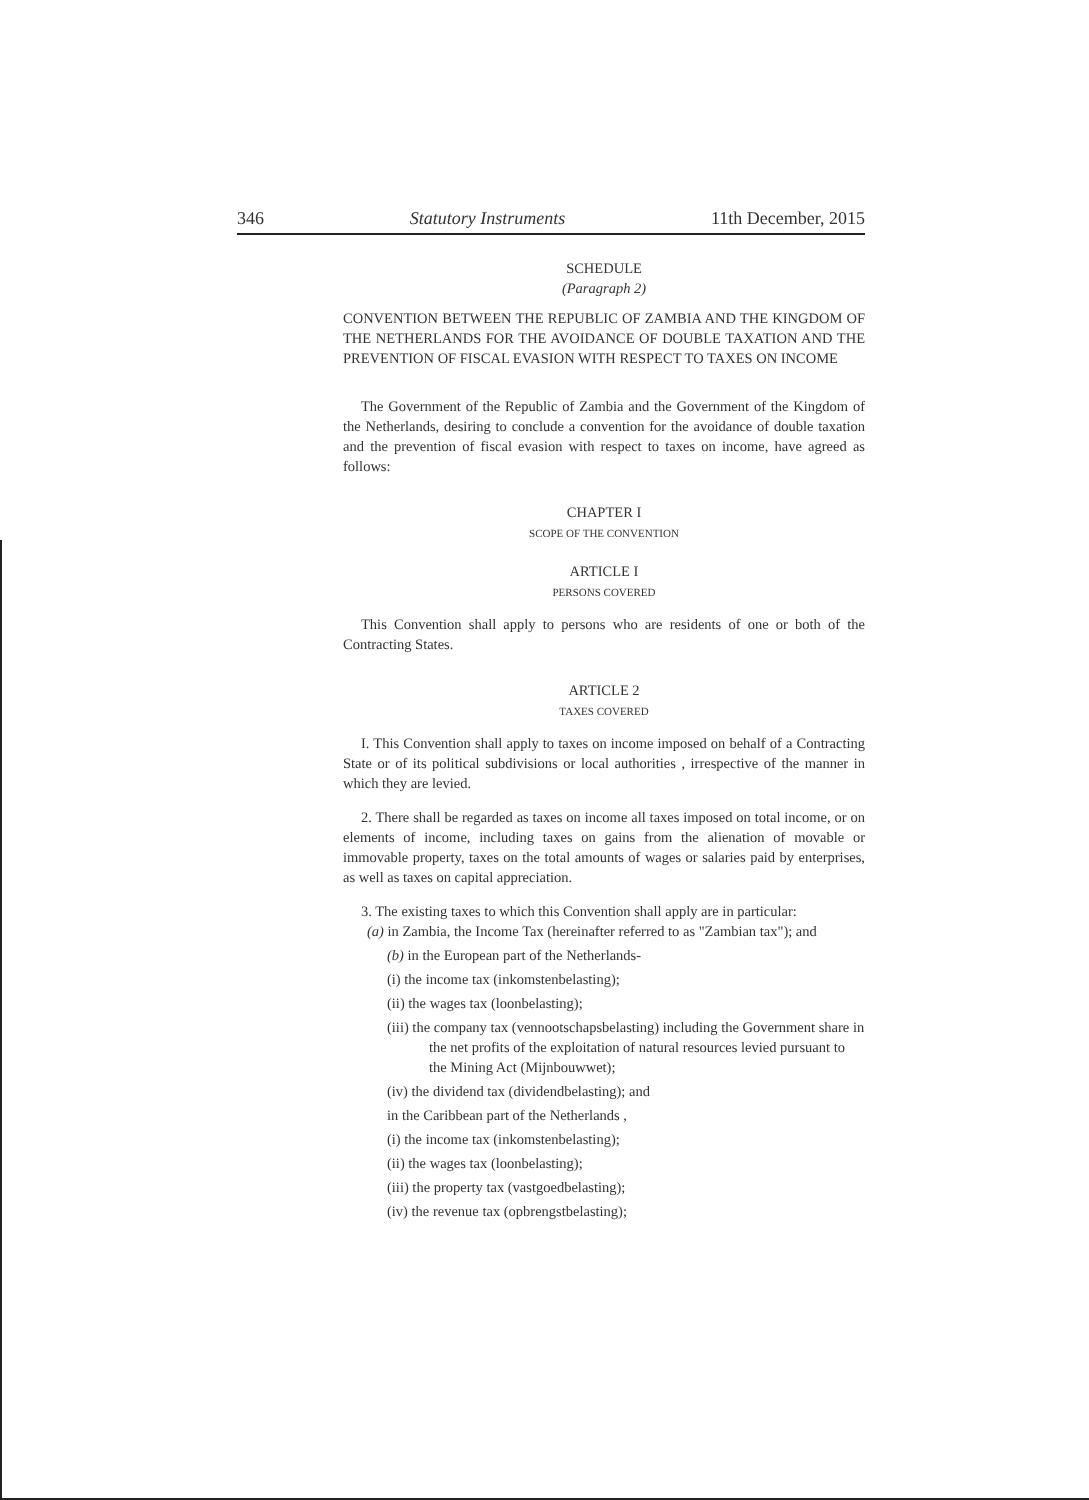346 Statutory Instruments 11th December, 2015
SCHEDULE
(Paragraph 2)
CONVENTION BETWEEN THE REPUBLIC OF ZAMBIA AND THE KINGDOM OF THE NETHERLANDS FOR THE AVOIDANCE OF DOUBLE TAXATION AND THE PREVENTION OF FISCAL EVASION WITH RESPECT TO TAXES ON INCOME
The Government of the Republic of Zambia and the Government of the Kingdom of the Netherlands, desiring to conclude a convention for the avoidance of double taxation and the prevention of fiscal evasion with respect to taxes on income, have agreed as follows:
CHAPTER I
SCOPE OF THE CONVENTION
ARTICLE I
PERSONS COVERED
This Convention shall apply to persons who are residents of one or both of the Contracting States.
ARTICLE 2
TAXES COVERED
I. This Convention shall apply to taxes on income imposed on behalf of a Contracting State or of its political subdivisions or local authorities , irrespective of the manner in which they are levied.
2. There shall be regarded as taxes on income all taxes imposed on total income, or on elements of income, including taxes on gains from the alienation of movable or immovable property, taxes on the total amounts of wages or salaries paid by enterprises, as well as taxes on capital appreciation.
3. The existing taxes to which this Convention shall apply are in particular:
(a) in Zambia, the Income Tax (hereinafter referred to as "Zambian tax"); and
(b) in the European part of the Netherlands-
(i) the income tax (inkomstenbelasting);
(ii) the wages tax (loonbelasting);
(iii) the company tax (vennootschapsbelasting) including the Government share in the net profits of the exploitation of natural resources levied pursuant to the Mining Act (Mijnbouwwet);
(iv) the dividend tax (dividendbelasting); and
in the Caribbean part of the Netherlands ,
(i) the income tax (inkomstenbelasting);
(ii) the wages tax (loonbelasting);
(iii) the property tax (vastgoedbelasting);
(iv) the revenue tax (opbrengstbelasting);